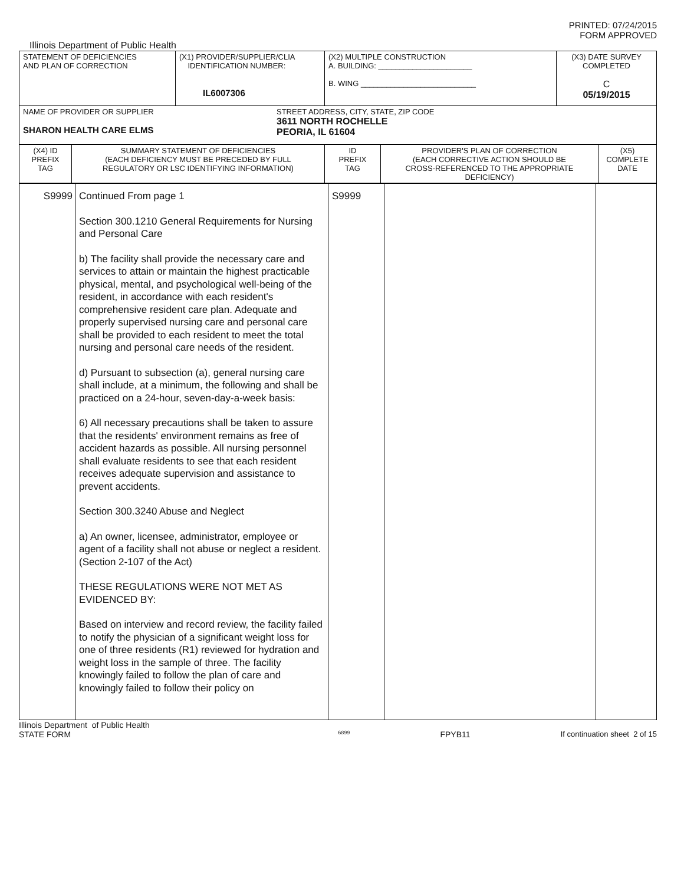PRINTED: 07/24/2015
FORM APPROVED
Illinois Department of Public Health
| STATEMENT OF DEFICIENCIES AND PLAN OF CORRECTION | (X1) PROVIDER/SUPPLIER/CLIA IDENTIFICATION NUMBER: IL6007306 | (X2) MULTIPLE CONSTRUCTION A. BUILDING: ______________________ B. WING ___________________________ | (X3) DATE SURVEY COMPLETED C 05/19/2015 |
| NAME OF PROVIDER OR SUPPLIER SHARON HEALTH CARE ELMS STREET ADDRESS, CITY, STATE, ZIP CODE 3611 NORTH ROCHELLE PEORIA, IL 61604 | | | |
| (X4) ID PREFIX TAG | SUMMARY STATEMENT OF DEFICIENCIES (EACH DEFICIENCY MUST BE PRECEDED BY FULL REGULATORY OR LSC IDENTIFYING INFORMATION) | ID PREFIX TAG | PROVIDER'S PLAN OF CORRECTION (EACH CORRECTIVE ACTION SHOULD BE CROSS-REFERENCED TO THE APPROPRIATE DEFICIENCY) | (X5) COMPLETE DATE |
| S9999 | Continued From page 1 Section 300.1210 General Requirements for Nursing and Personal Care b) The facility shall provide the necessary care and services to attain or maintain the highest practicable physical, mental, and psychological well-being of the resident, in accordance with each resident's comprehensive resident care plan. Adequate and properly supervised nursing care and personal care shall be provided to each resident to meet the total nursing and personal care needs of the resident. d) Pursuant to subsection (a), general nursing care shall include, at a minimum, the following and shall be practiced on a 24-hour, seven-day-a-week basis: 6) All necessary precautions shall be taken to assure that the residents' environment remains as free of accident hazards as possible. All nursing personnel shall evaluate residents to see that each resident receives adequate supervision and assistance to prevent accidents. Section 300.3240 Abuse and Neglect a) An owner, licensee, administrator, employee or agent of a facility shall not abuse or neglect a resident. (Section 2-107 of the Act) THESE REGULATIONS WERE NOT MET AS EVIDENCED BY: Based on interview and record review, the facility failed to notify the physician of a significant weight loss for one of three residents (R1) reviewed for hydration and weight loss in the sample of three. The facility knowingly failed to follow the plan of care and knowingly failed to follow their policy on | S9999 | | |
Illinois Department of Public Health
STATE FORM 6899 FPYB11 If continuation sheet 2 of 15